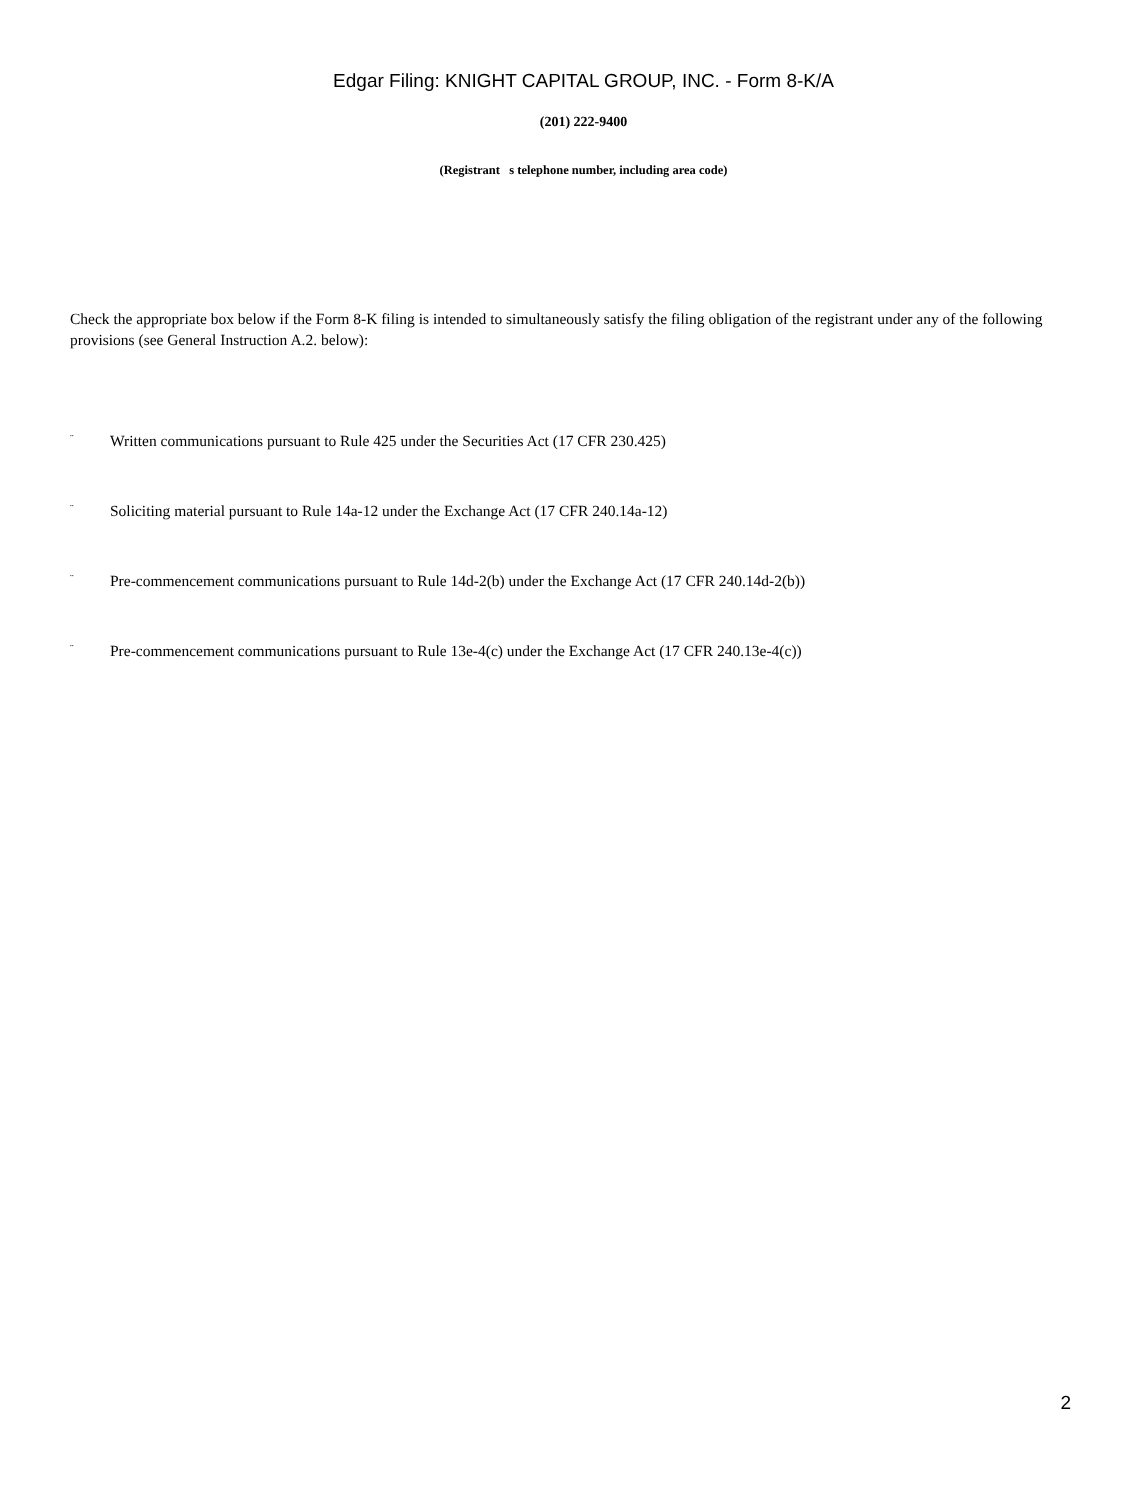Edgar Filing: KNIGHT CAPITAL GROUP, INC. - Form 8-K/A
(201) 222-9400
(Registrant s telephone number, including area code)
Check the appropriate box below if the Form 8-K filing is intended to simultaneously satisfy the filing obligation of the registrant under any of the following provisions (see General Instruction A.2. below):
¨ Written communications pursuant to Rule 425 under the Securities Act (17 CFR 230.425)
¨ Soliciting material pursuant to Rule 14a-12 under the Exchange Act (17 CFR 240.14a-12)
¨ Pre-commencement communications pursuant to Rule 14d-2(b) under the Exchange Act (17 CFR 240.14d-2(b))
¨ Pre-commencement communications pursuant to Rule 13e-4(c) under the Exchange Act (17 CFR 240.13e-4(c))
2